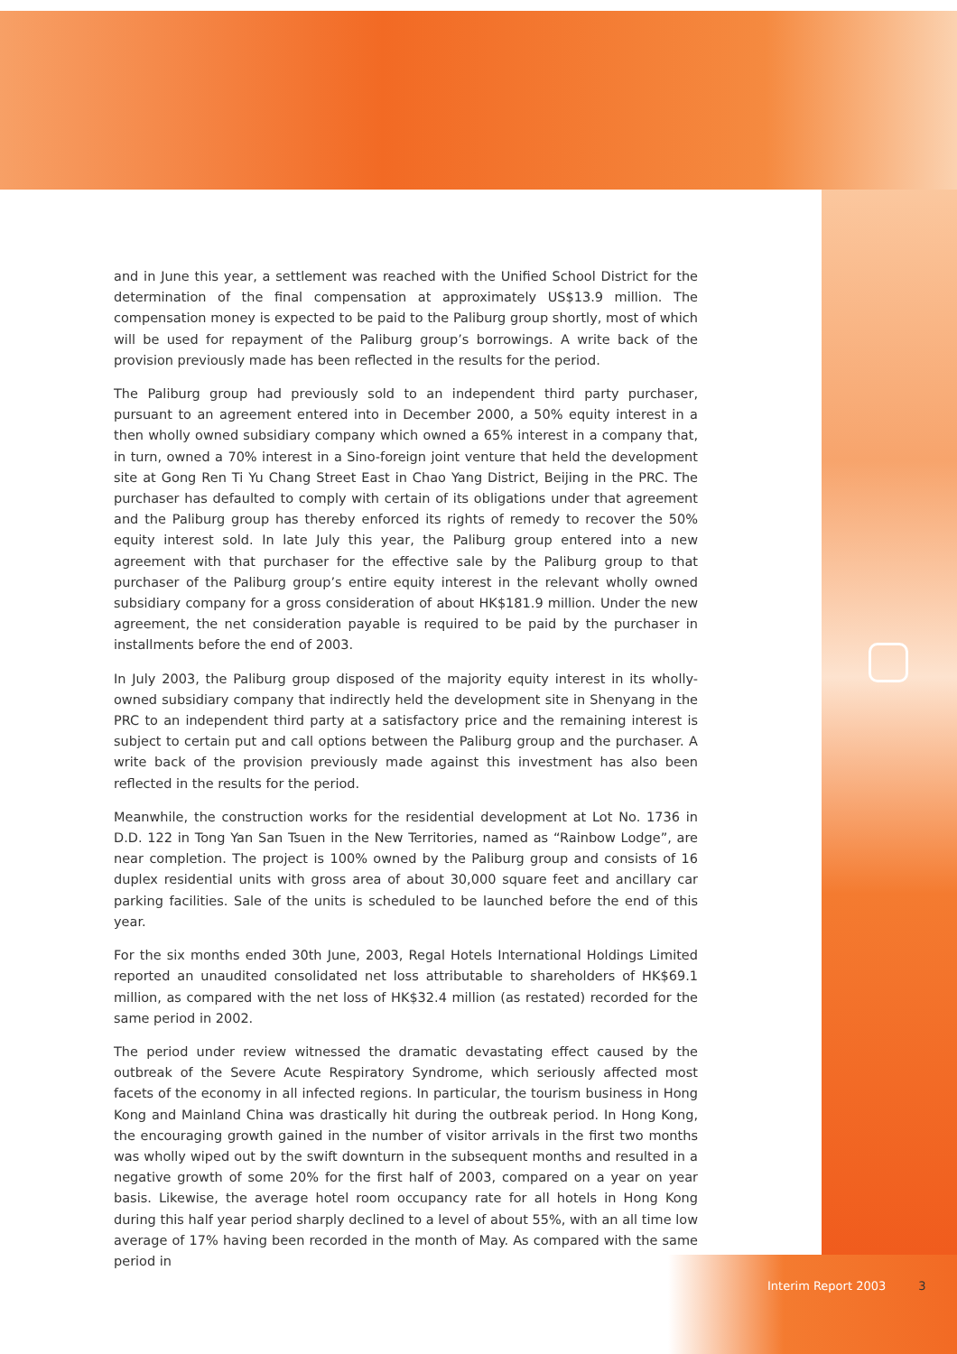and in June this year, a settlement was reached with the Unified School District for the determination of the final compensation at approximately US$13.9 million. The compensation money is expected to be paid to the Paliburg group shortly, most of which will be used for repayment of the Paliburg group’s borrowings. A write back of the provision previously made has been reflected in the results for the period.
The Paliburg group had previously sold to an independent third party purchaser, pursuant to an agreement entered into in December 2000, a 50% equity interest in a then wholly owned subsidiary company which owned a 65% interest in a company that, in turn, owned a 70% interest in a Sino-foreign joint venture that held the development site at Gong Ren Ti Yu Chang Street East in Chao Yang District, Beijing in the PRC. The purchaser has defaulted to comply with certain of its obligations under that agreement and the Paliburg group has thereby enforced its rights of remedy to recover the 50% equity interest sold. In late July this year, the Paliburg group entered into a new agreement with that purchaser for the effective sale by the Paliburg group to that purchaser of the Paliburg group’s entire equity interest in the relevant wholly owned subsidiary company for a gross consideration of about HK$181.9 million. Under the new agreement, the net consideration payable is required to be paid by the purchaser in installments before the end of 2003.
In July 2003, the Paliburg group disposed of the majority equity interest in its wholly-owned subsidiary company that indirectly held the development site in Shenyang in the PRC to an independent third party at a satisfactory price and the remaining interest is subject to certain put and call options between the Paliburg group and the purchaser. A write back of the provision previously made against this investment has also been reflected in the results for the period.
Meanwhile, the construction works for the residential development at Lot No. 1736 in D.D. 122 in Tong Yan San Tsuen in the New Territories, named as “Rainbow Lodge”, are near completion. The project is 100% owned by the Paliburg group and consists of 16 duplex residential units with gross area of about 30,000 square feet and ancillary car parking facilities. Sale of the units is scheduled to be launched before the end of this year.
For the six months ended 30th June, 2003, Regal Hotels International Holdings Limited reported an unaudited consolidated net loss attributable to shareholders of HK$69.1 million, as compared with the net loss of HK$32.4 million (as restated) recorded for the same period in 2002.
The period under review witnessed the dramatic devastating effect caused by the outbreak of the Severe Acute Respiratory Syndrome, which seriously affected most facets of the economy in all infected regions. In particular, the tourism business in Hong Kong and Mainland China was drastically hit during the outbreak period. In Hong Kong, the encouraging growth gained in the number of visitor arrivals in the first two months was wholly wiped out by the swift downturn in the subsequent months and resulted in a negative growth of some 20% for the first half of 2003, compared on a year on year basis. Likewise, the average hotel room occupancy rate for all hotels in Hong Kong during this half year period sharply declined to a level of about 55%, with an all time low average of 17% having been recorded in the month of May. As compared with the same period in
Interim Report 2003 3